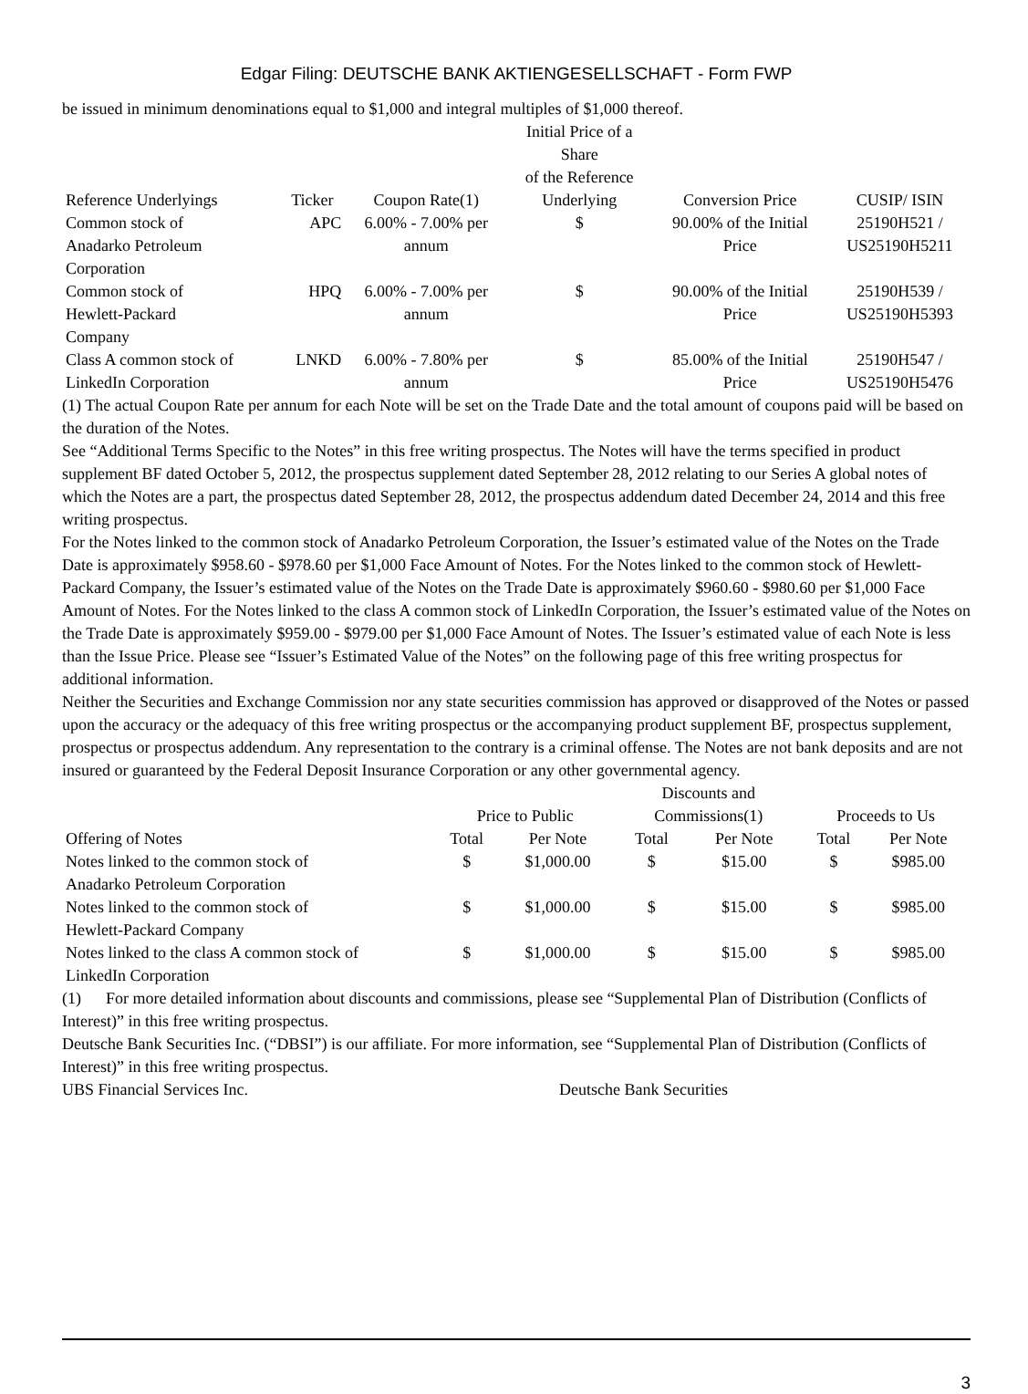Edgar Filing: DEUTSCHE BANK AKTIENGESELLSCHAFT - Form FWP
be issued in minimum denominations equal to $1,000 and integral multiples of $1,000 thereof.
| Reference Underlyings | Ticker | Coupon Rate(1) | Initial Price of a Share of the Reference Underlying | Conversion Price | CUSIP/ ISIN |
| --- | --- | --- | --- | --- | --- |
| Common stock of Anadarko Petroleum Corporation | APC | 6.00% - 7.00% per annum | $ | 90.00% of the Initial Price | 25190H521 / US25190H5211 |
| Common stock of Hewlett-Packard Company | HPQ | 6.00% - 7.00% per annum | $ | 90.00% of the Initial Price | 25190H539 / US25190H5393 |
| Class A common stock of LinkedIn Corporation | LNKD | 6.00% - 7.80% per annum | $ | 85.00% of the Initial Price | 25190H547 / US25190H5476 |
(1) The actual Coupon Rate per annum for each Note will be set on the Trade Date and the total amount of coupons paid will be based on the duration of the Notes.
See “Additional Terms Specific to the Notes” in this free writing prospectus. The Notes will have the terms specified in product supplement BF dated October 5, 2012, the prospectus supplement dated September 28, 2012 relating to our Series A global notes of which the Notes are a part, the prospectus dated September 28, 2012, the prospectus addendum dated December 24, 2014 and this free writing prospectus.
For the Notes linked to the common stock of Anadarko Petroleum Corporation, the Issuer’s estimated value of the Notes on the Trade Date is approximately $958.60 - $978.60 per $1,000 Face Amount of Notes. For the Notes linked to the common stock of Hewlett-Packard Company, the Issuer’s estimated value of the Notes on the Trade Date is approximately $960.60 - $980.60 per $1,000 Face Amount of Notes. For the Notes linked to the class A common stock of LinkedIn Corporation, the Issuer’s estimated value of the Notes on the Trade Date is approximately $959.00 - $979.00 per $1,000 Face Amount of Notes. The Issuer’s estimated value of each Note is less than the Issue Price. Please see “Issuer’s Estimated Value of the Notes” on the following page of this free writing prospectus for additional information.
Neither the Securities and Exchange Commission nor any state securities commission has approved or disapproved of the Notes or passed upon the accuracy or the adequacy of this free writing prospectus or the accompanying product supplement BF, prospectus supplement, prospectus or prospectus addendum. Any representation to the contrary is a criminal offense. The Notes are not bank deposits and are not insured or guaranteed by the Federal Deposit Insurance Corporation or any other governmental agency.
| | Price to Public | | Discounts and Commissions(1) | | Proceeds to Us | |
| --- | --- | --- | --- | --- | --- | --- |
| Offering of Notes | Total | Per Note | Total | Per Note | Total | Per Note |
| Notes linked to the common stock of Anadarko Petroleum Corporation | $ | $1,000.00 | $ | $15.00 | $ | $985.00 |
| Notes linked to the common stock of Hewlett-Packard Company | $ | $1,000.00 | $ | $15.00 | $ | $985.00 |
| Notes linked to the class A common stock of LinkedIn Corporation | $ | $1,000.00 | $ | $15.00 | $ | $985.00 |
(1) For more detailed information about discounts and commissions, please see “Supplemental Plan of Distribution (Conflicts of Interest)” in this free writing prospectus.
Deutsche Bank Securities Inc. (“DBSI”) is our affiliate. For more information, see “Supplemental Plan of Distribution (Conflicts of Interest)” in this free writing prospectus.
UBS Financial Services Inc. Deutsche Bank Securities
3